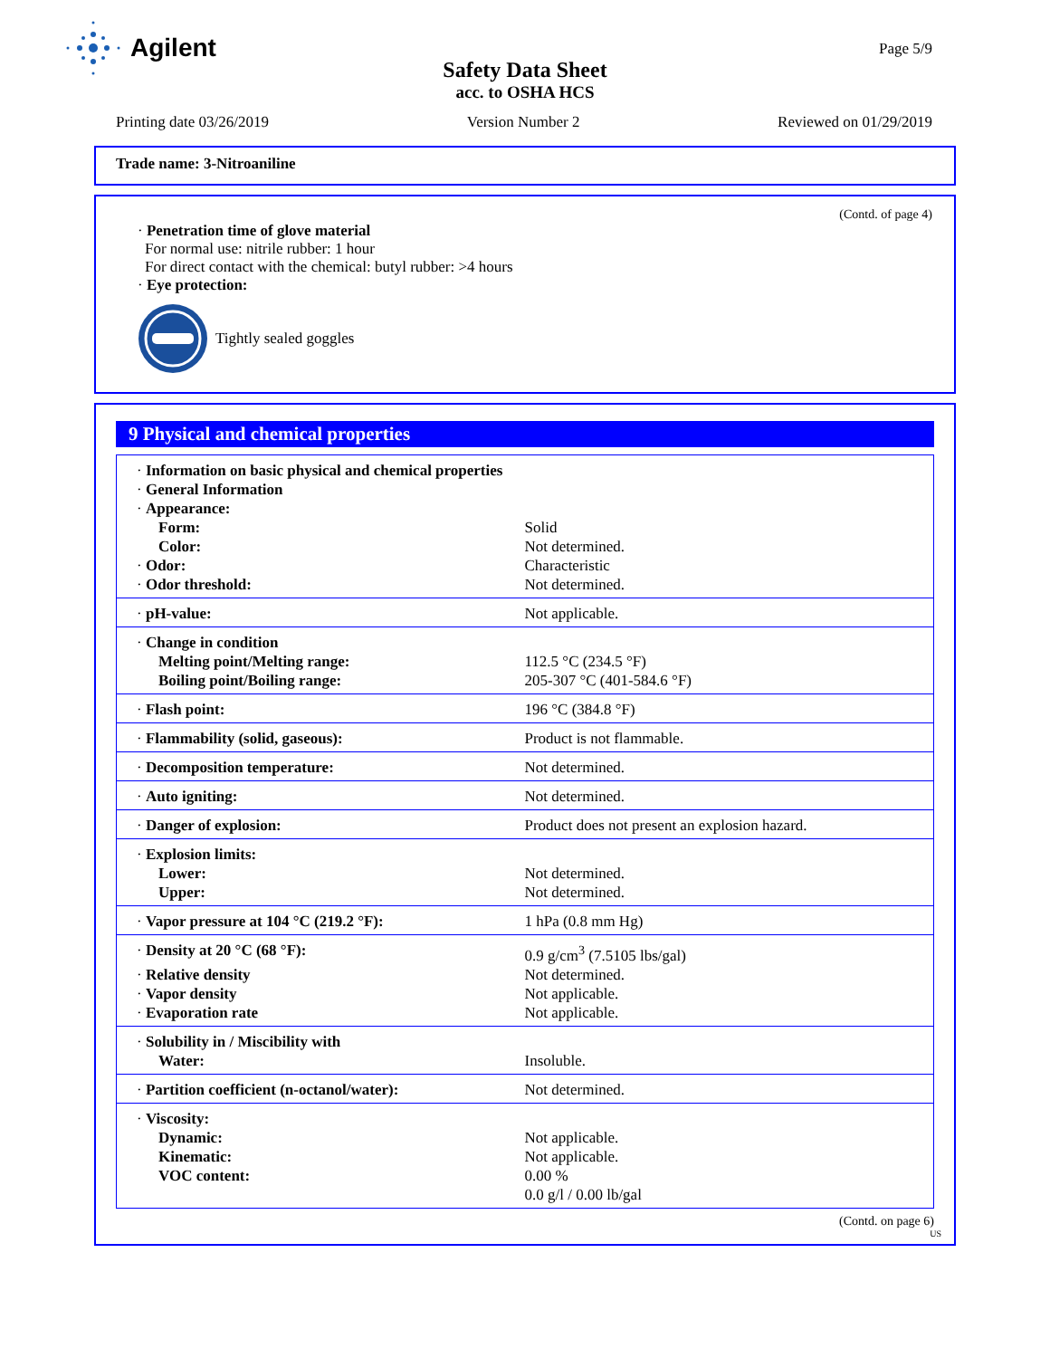Agilent
Page 5/9
Safety Data Sheet
acc. to OSHA HCS
Printing date 03/26/2019 Version Number 2 Reviewed on 01/29/2019
Trade name: 3-Nitroaniline
(Contd. of page 4)
· Penetration time of glove material
For normal use: nitrile rubber: 1 hour
For direct contact with the chemical: butyl rubber: >4 hours
· Eye protection:
Tightly sealed goggles
9 Physical and chemical properties
| · Information on basic physical and chemical properties | |
| · General Information | |
| · Appearance: | |
| Form: | Solid |
| Color: | Not determined. |
| · Odor: | Characteristic |
| · Odor threshold: | Not determined. |
| · pH-value: | Not applicable. |
| · Change in condition | |
| Melting point/Melting range: | 112.5 °C (234.5 °F) |
| Boiling point/Boiling range: | 205-307 °C (401-584.6 °F) |
| · Flash point: | 196 °C (384.8 °F) |
| · Flammability (solid, gaseous): | Product is not flammable. |
| · Decomposition temperature: | Not determined. |
| · Auto igniting: | Not determined. |
| · Danger of explosion: | Product does not present an explosion hazard. |
| · Explosion limits: | |
| Lower: | Not determined. |
| Upper: | Not determined. |
| · Vapor pressure at 104 °C (219.2 °F): | 1 hPa (0.8 mm Hg) |
| · Density at 20 °C (68 °F): | 0.9 g/cm<sup>3</sup> (7.5105 lbs/gal) |
| · Relative density | Not determined. |
| · Vapor density | Not applicable. |
| · Evaporation rate | Not applicable. |
| · Solubility in / Miscibility with | |
| Water: | Insoluble. |
| · Partition coefficient (n-octanol/water): | Not determined. |
| · Viscosity: | |
| Dynamic: | Not applicable. |
| Kinematic: | Not applicable. |
| VOC content: | 0.00 % |
| | 0.0 g/l / 0.00 lb/gal |
(Contd. on page 6)
US